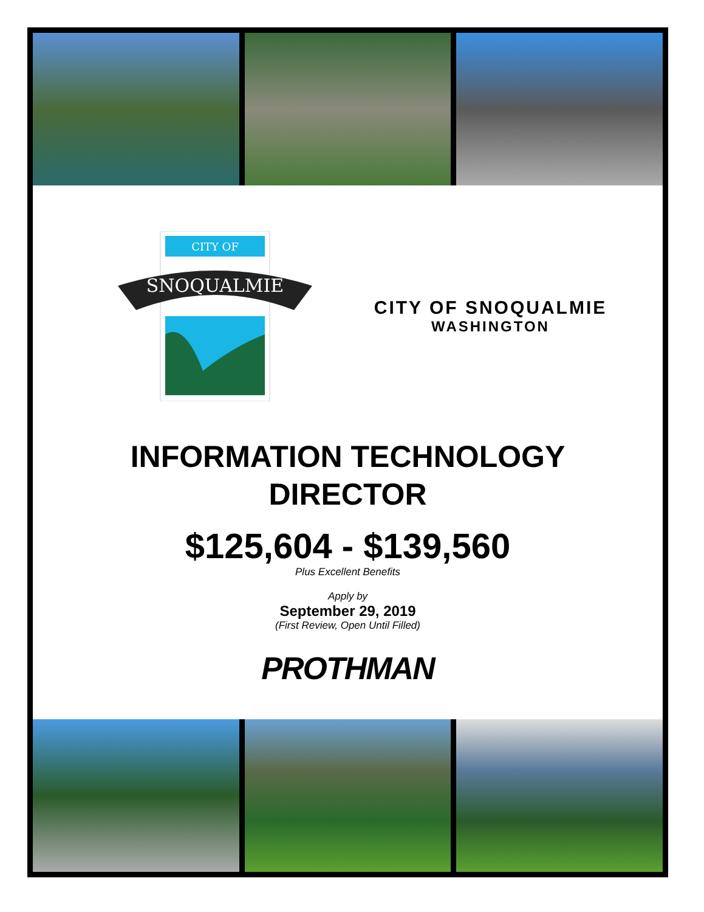CITY OF
SNOQUALMIE
CITY OF SNOQUALMIE
WASHINGTON
INFORMATION TECHNOLOGY
DIRECTOR
$125,604 - $139,560
Plus Excellent Benefits
Apply by
September 29, 2019
(First Review, Open Until Filled)
PROTHMAN